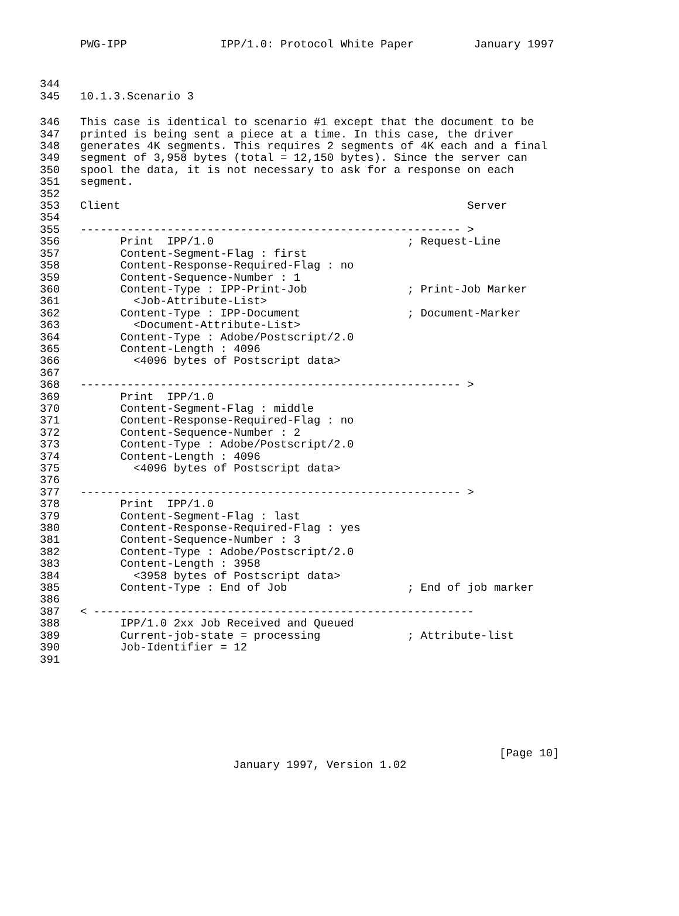PWG-IPP IPP/1.0: Protocol White Paper January 1997
344
345 10.1.3.Scenario 3
346 This case is identical to scenario #1 except that the document to be
347 printed is being sent a piece at a time. In this case, the driver
348 generates 4K segments. This requires 2 segments of 4K each and a final
349 segment of 3,958 bytes (total = 12,150 bytes). Since the server can
350 spool the data, it is not necessary to ask for a response on each
351 segment.
352
353 Client Server
354
355 --------------------------------------------------------- >
356 Print IPP/1.0 ; Request-Line
357 Content-Segment-Flag : first
358 Content-Response-Required-Flag : no
359 Content-Sequence-Number : 1
360 Content-Type : IPP-Print-Job ; Print-Job Marker
361 <Job-Attribute-List>
362 Content-Type : IPP-Document ; Document-Marker
363 <Document-Attribute-List>
364 Content-Type : Adobe/Postscript/2.0
365 Content-Length : 4096
366 <4096 bytes of Postscript data>
367
368 --------------------------------------------------------- >
369 Print IPP/1.0
370 Content-Segment-Flag : middle
371 Content-Response-Required-Flag : no
372 Content-Sequence-Number : 2
373 Content-Type : Adobe/Postscript/2.0
374 Content-Length : 4096
375 <4096 bytes of Postscript data>
376
377 --------------------------------------------------------- >
378 Print IPP/1.0
379 Content-Segment-Flag : last
380 Content-Response-Required-Flag : yes
381 Content-Sequence-Number : 3
382 Content-Type : Adobe/Postscript/2.0
383 Content-Length : 3958
384 <3958 bytes of Postscript data>
385 Content-Type : End of Job ; End of job marker
386
387 < ---------------------------------------------------------
388 IPP/1.0 2xx Job Received and Queued
389 Current-job-state = processing ; Attribute-list
390 Job-Identifier = 12
391
[Page 10]
January 1997, Version 1.02